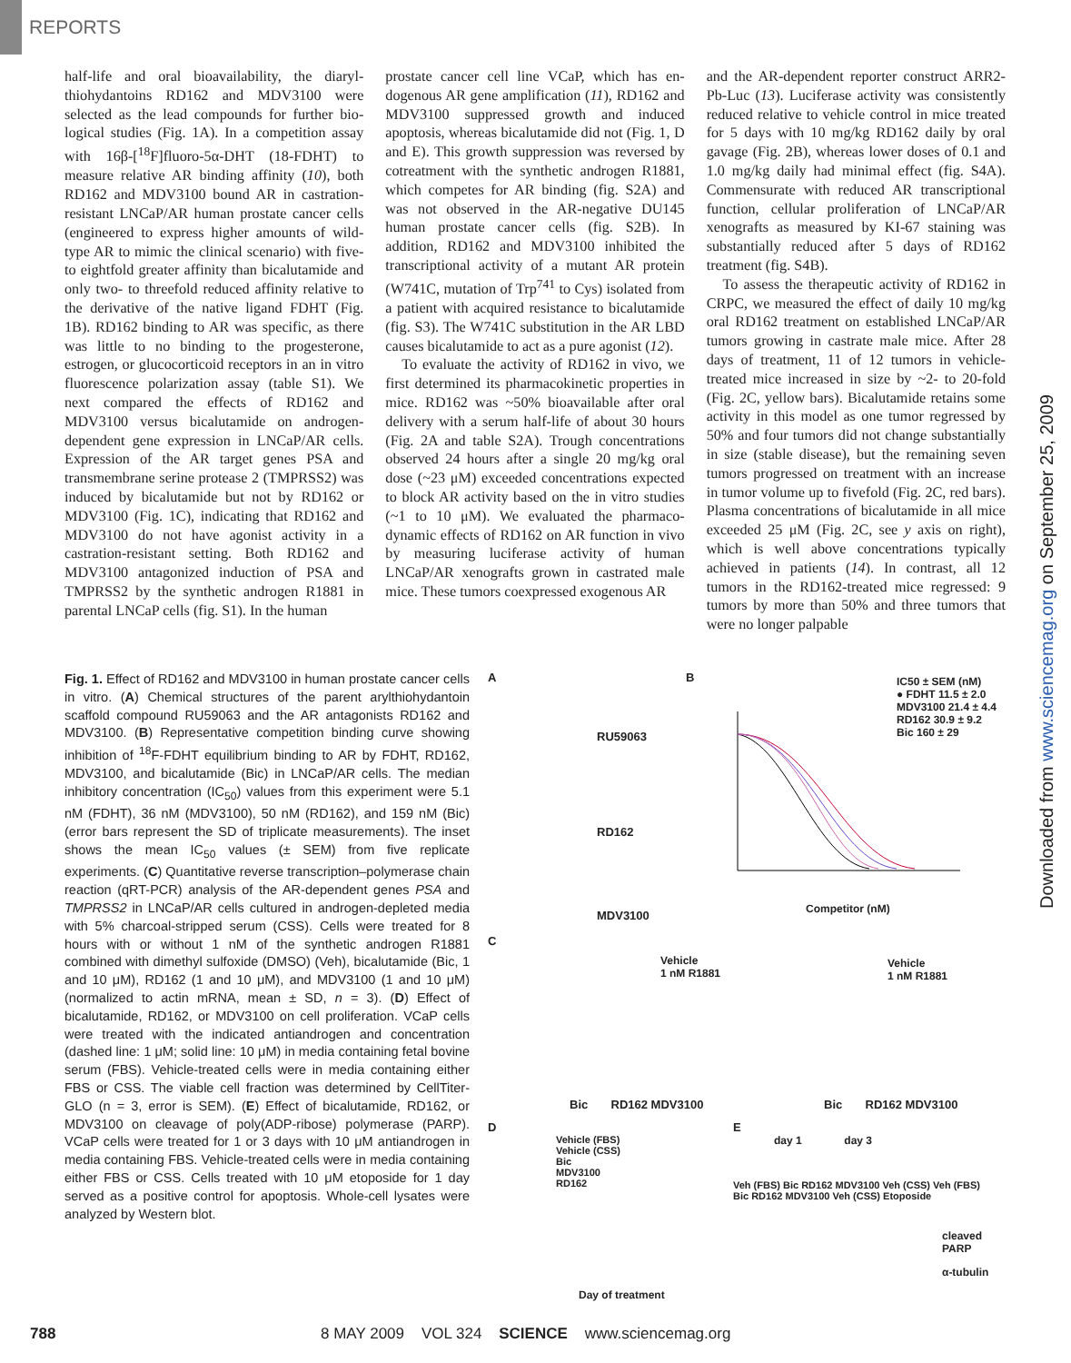REPORTS
half-life and oral bioavailability, the diaryl­thiohydantoins RD162 and MDV3100 were selected as the lead compounds for further bio­logical studies (Fig. 1A). In a competition assay with 16β-[<sup>18</sup>F]fluoro-5α-DHT (18-FDHT) to measure relative AR binding affinity (10), both RD162 and MDV3100 bound AR in castration-resistant LNCaP/AR human prostate cancer cells (engineered to express higher amounts of wild-type AR to mimic the clinical scenario) with five- to eightfold greater affinity than bicalutamide and only two- to threefold reduced affinity rela­tive to the derivative of the native ligand FDHT (Fig. 1B). RD162 binding to AR was specific, as there was little to no binding to the proges­terone, estrogen, or glucocorticoid receptors in an in vitro fluorescence polarization assay (table S1). We next compared the effects of RD162 and MDV3100 versus bicalutamide on androgen-dependent gene expression in LNCaP/AR cells. Expression of the AR target genes PSA and transmembrane serine protease 2 (TMPRSS2) was induced by bicalutamide but not by RD162 or MDV3100 (Fig. 1C), indicating that RD162 and MDV3100 do not have agonist activity in a castration-resistant setting. Both RD162 and MDV3100 antagonized induction of PSA and TMPRSS2 by the synthetic androgen R1881 in parental LNCaP cells (fig. S1). In the human
prostate cancer cell line VCaP, which has en­dogenous AR gene amplification (11), RD162 and MDV3100 suppressed growth and in­duced apoptosis, whereas bicalutamide did not (Fig. 1, D and E). This growth suppression was reversed by cotreatment with the synthetic androgen R1881, which competes for AR bind­ing (fig. S2A) and was not observed in the AR-negative DU145 human prostate cancer cells (fig. S2B). In addition, RD162 and MDV3100 inhibited the transcriptional activity of a mutant AR protein (W741C, mutation of Trp<sup>741</sup> to Cys) isolated from a patient with acquired resistance to bicalutamide (fig. S3). The W741C substitution in the AR LBD causes bicalutamide to act as a pure agonist (12).
To evaluate the activity of RD162 in vivo, we first determined its pharmacokinetic properties in mice. RD162 was ~50% bioavailable after oral delivery with a serum half-life of about 30 hours (Fig. 2A and table S2A). Trough concentrations observed 24 hours after a single 20 mg/kg oral dose (~23 μM) exceeded concentrations expected to block AR activity based on the in vitro studies (~1 to 10 μM). We evaluated the pharmaco­dynamic effects of RD162 on AR function in vivo by measuring luciferase activity of human LNCaP/AR xenografts grown in castrated male mice. These tumors coexpressed exogenous AR
and the AR-dependent reporter construct ARR2-Pb-Luc (13). Luciferase activity was consistently reduced relative to vehicle control in mice treated for 5 days with 10 mg/kg RD162 daily by oral gavage (Fig. 2B), whereas lower doses of 0.1 and 1.0 mg/kg daily had minimal effect (fig. S4A). Commensurate with reduced AR transcriptional function, cellular proliferation of LNCaP/AR xenografts as measured by KI-67 staining was substantially reduced after 5 days of RD162 treatment (fig. S4B).
To assess the therapeutic activity of RD162 in CRPC, we measured the effect of daily 10 mg/kg oral RD162 treatment on established LNCaP/AR tumors growing in castrate male mice. After 28 days of treatment, 11 of 12 tumors in vehicle-treated mice increased in size by ~2- to 20-fold (Fig. 2C, yellow bars). Bicalutamide retains some activity in this model as one tumor regressed by 50% and four tumors did not change substan­tially in size (stable disease), but the remaining seven tumors progressed on treatment with an increase in tumor volume up to fivefold (Fig. 2C, red bars). Plasma concentrations of bicalu­tamide in all mice exceeded 25 μM (Fig. 2C, see y axis on right), which is well above con­centrations typically achieved in patients (14). In contrast, all 12 tumors in the RD162-treated mice regressed: 9 tumors by more than 50% and three tumors that were no longer palpable
Downloaded from www.sciencemag.org on September 25, 2009
Fig. 1. Effect of RD162 and MDV3100 in human prostate cancer cells in vitro. (A) Chemical structures of the parent arylthiohydantoin scaffold compound RU59063 and the AR antagonists RD162 and MDV3100. (B) Representative competition binding curve showing inhibition of <sup>18</sup>F-FDHT equilibrium binding to AR by FDHT, RD162, MDV3100, and bicalutamide (Bic) in LNCaP/AR cells. The median inhibitory concentration (IC<sub>50</sub>) values from this experiment were 5.1 nM (FDHT), 36 nM (MDV3100), 50 nM (RD162), and 159 nM (Bic) (error bars represent the SD of triplicate measurements). The inset shows the mean IC<sub>50</sub> values (± SEM) from five replicate experiments. (C) Quantitative reverse transcription–polymerase chain reaction (qRT-PCR) analysis of the AR-dependent genes PSA and TMPRSS2 in LNCaP/AR cells cultured in androgen-depleted media with 5% charcoal-stripped serum (CSS). Cells were treated for 8 hours with or without 1 nM of the synthetic androgen R1881 combined with dimethyl sulfoxide (DMSO) (Veh), bicalutamide (Bic, 1 and 10 μM), RD162 (1 and 10 μM), and MDV3100 (1 and 10 μM) (normalized to actin mRNA, mean ± SD, n = 3). (D) Effect of bicalutamide, RD162, or MDV3100 on cell proliferation. VCaP cells were treated with the indi­cated antiandrogen and concentration (dashed line: 1 μM; solid line: 10 μM) in media containing fetal bovine serum (FBS). Vehicle-treated cells were in media containing either FBS or CSS. The viable cell frac­tion was determined by CellTiter-GLO (n = 3, error is SEM). (E) Effect of bicalutamide, RD162, or MDV3100 on cleavage of poly(ADP-ribose) polymerase (PARP). VCaP cells were treated for 1 or 3 days with 10 μM antiandrogen in media containing FBS. Vehicle-treated cells were in media containing either FBS or CSS. Cells treated with 10 μM etoposide for 1 day served as a positive control for apoptosis. Whole-cell lysates were analyzed by Western blot.
A
RU59063
RD162
MDV3100
B
IC50 ± SEM (nM)
● FDHT 11.5 ± 2.0
MDV3100 21.4 ± 4.4
RD162 30.9 ± 9.2
Bic 160 ± 29
Competitor (nM)
C
Vehicle
1 nM R1881
Vehicle
1 nM R1881
Bic RD162 MDV3100 Bic RD162 MDV3100
D
Vehicle (FBS)
Vehicle (CSS)
Bic
MDV3100
RD162
Day of treatment
E
day 1 day 3
Veh (FBS) Bic RD162 MDV3100 Veh (CSS) Veh (FBS) Bic RD162 MDV3100 Veh (CSS) Etoposide
cleaved PARP
α-tubulin
788 8 MAY 2009 VOL 324 SCIENCE www.sciencemag.org